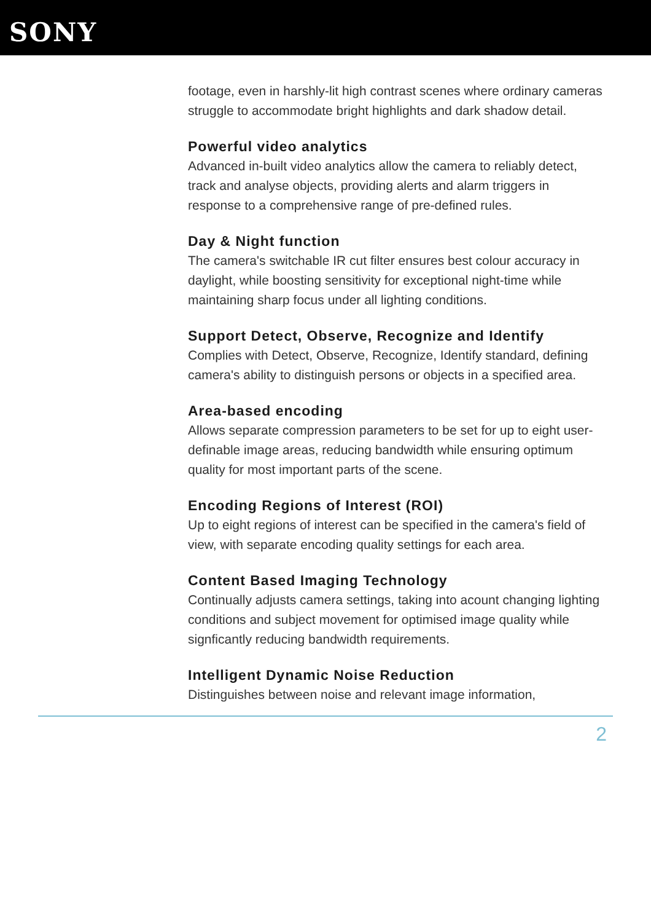SONY
footage, even in harshly-lit high contrast scenes where ordinary cameras struggle to accommodate bright highlights and dark shadow detail.
Powerful video analytics
Advanced in-built video analytics allow the camera to reliably detect, track and analyse objects, providing alerts and alarm triggers in response to a comprehensive range of pre-defined rules.
Day & Night function
The camera's switchable IR cut filter ensures best colour accuracy in daylight, while boosting sensitivity for exceptional night-time while maintaining sharp focus under all lighting conditions.
Support Detect, Observe, Recognize and Identify
Complies with Detect, Observe, Recognize, Identify standard, defining camera's ability to distinguish persons or objects in a specified area.
Area-based encoding
Allows separate compression parameters to be set for up to eight user-definable image areas, reducing bandwidth while ensuring optimum quality for most important parts of the scene.
Encoding Regions of Interest (ROI)
Up to eight regions of interest can be specified in the camera's field of view, with separate encoding quality settings for each area.
Content Based Imaging Technology
Continually adjusts camera settings, taking into acount changing lighting conditions and subject movement for optimised image quality while signficantly reducing bandwidth requirements.
Intelligent Dynamic Noise Reduction
Distinguishes between noise and relevant image information,
2